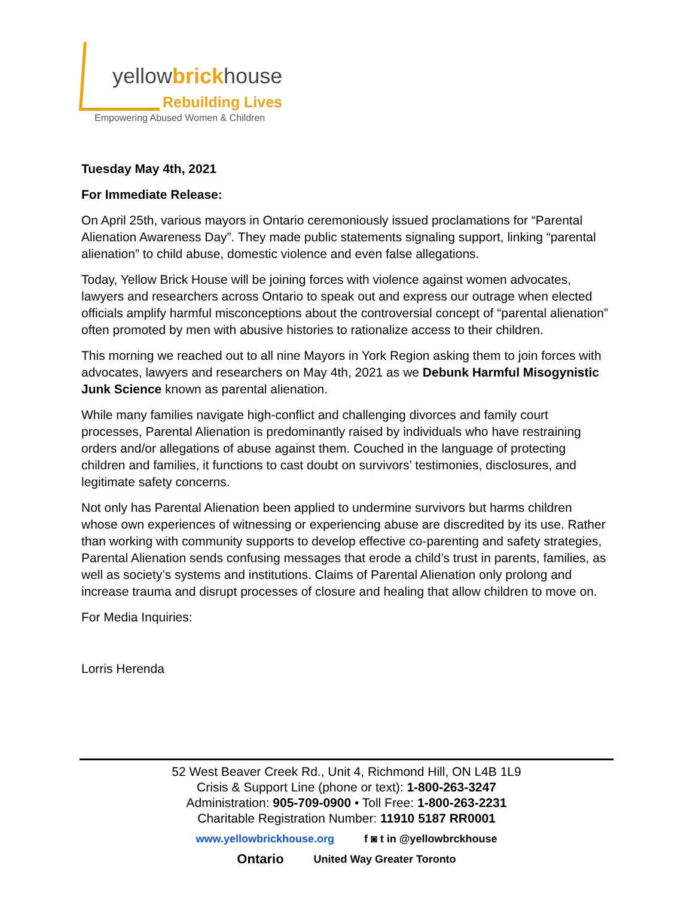yellowbrickhouse
Rebuilding Lives
Empowering Abused Women & Children
Tuesday May 4th, 2021
For Immediate Release:
On April 25th, various mayors in Ontario ceremoniously issued proclamations for “Parental Alienation Awareness Day”. They made public statements signaling support, linking “parental alienation” to child abuse, domestic violence and even false allegations.
Today, Yellow Brick House will be joining forces with violence against women advocates, lawyers and researchers across Ontario to speak out and express our outrage when elected officials amplify harmful misconceptions about the controversial concept of “parental alienation” often promoted by men with abusive histories to rationalize access to their children.
This morning we reached out to all nine Mayors in York Region asking them to join forces with advocates, lawyers and researchers on May 4th, 2021 as we Debunk Harmful Misogynistic Junk Science known as parental alienation.
While many families navigate high-conflict and challenging divorces and family court processes, Parental Alienation is predominantly raised by individuals who have restraining orders and/or allegations of abuse against them. Couched in the language of protecting children and families, it functions to cast doubt on survivors’ testimonies, disclosures, and legitimate safety concerns.
Not only has Parental Alienation been applied to undermine survivors but harms children whose own experiences of witnessing or experiencing abuse are discredited by its use. Rather than working with community supports to develop effective co-parenting and safety strategies, Parental Alienation sends confusing messages that erode a child’s trust in parents, families, as well as society’s systems and institutions. Claims of Parental Alienation only prolong and increase trauma and disrupt processes of closure and healing that allow children to move on.
For Media Inquiries:
Lorris Herenda
52 West Beaver Creek Rd., Unit 4, Richmond Hill, ON L4B 1L9
Crisis & Support Line (phone or text): 1-800-263-3247
Administration: 905-709-0900 • Toll Free: 1-800-263-2231
Charitable Registration Number: 11910 5187 RR0001
www.yellowbrickhouse.org f ◙ t in @yellowbrckhouse
Ontario United Way Greater Toronto